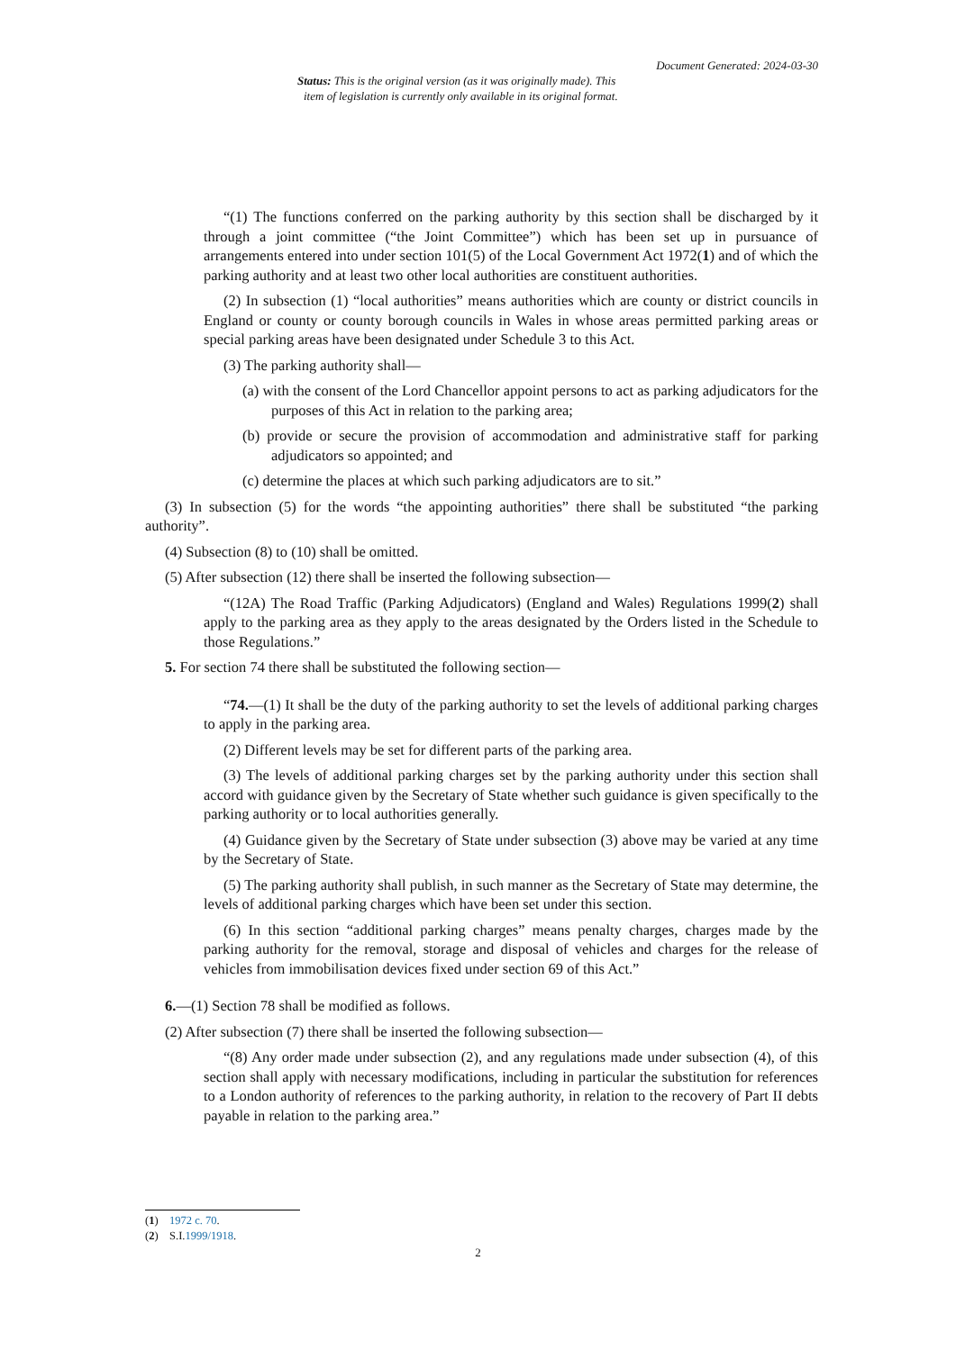Document Generated: 2024-03-30
Status: This is the original version (as it was originally made). This
item of legislation is currently only available in its original format.
“(1) The functions conferred on the parking authority by this section shall be discharged by it through a joint committee (“the Joint Committee”) which has been set up in pursuance of arrangements entered into under section 101(5) of the Local Government Act 1972(1) and of which the parking authority and at least two other local authorities are constituent authorities.
(2) In subsection (1) “local authorities” means authorities which are county or district councils in England or county or county borough councils in Wales in whose areas permitted parking areas or special parking areas have been designated under Schedule 3 to this Act.
(3) The parking authority shall—
(a) with the consent of the Lord Chancellor appoint persons to act as parking adjudicators for the purposes of this Act in relation to the parking area;
(b) provide or secure the provision of accommodation and administrative staff for parking adjudicators so appointed; and
(c) determine the places at which such parking adjudicators are to sit.”
(3) In subsection (5) for the words “the appointing authorities” there shall be substituted “the parking authority”.
(4) Subsection (8) to (10) shall be omitted.
(5) After subsection (12) there shall be inserted the following subsection—
“(12A) The Road Traffic (Parking Adjudicators) (England and Wales) Regulations 1999(2) shall apply to the parking area as they apply to the areas designated by the Orders listed in the Schedule to those Regulations.”
5. For section 74 there shall be substituted the following section—
“74.—(1) It shall be the duty of the parking authority to set the levels of additional parking charges to apply in the parking area.
(2) Different levels may be set for different parts of the parking area.
(3) The levels of additional parking charges set by the parking authority under this section shall accord with guidance given by the Secretary of State whether such guidance is given specifically to the parking authority or to local authorities generally.
(4) Guidance given by the Secretary of State under subsection (3) above may be varied at any time by the Secretary of State.
(5) The parking authority shall publish, in such manner as the Secretary of State may determine, the levels of additional parking charges which have been set under this section.
(6) In this section “additional parking charges” means penalty charges, charges made by the parking authority for the removal, storage and disposal of vehicles and charges for the release of vehicles from immobilisation devices fixed under section 69 of this Act.”
6.—(1) Section 78 shall be modified as follows.
(2) After subsection (7) there shall be inserted the following subsection—
“(8) Any order made under subsection (2), and any regulations made under subsection (4), of this section shall apply with necessary modifications, including in particular the substitution for references to a London authority of references to the parking authority, in relation to the recovery of Part II debts payable in relation to the parking area.”
(1) 1972 c. 70.
(2) S.I.1999/1918.
2